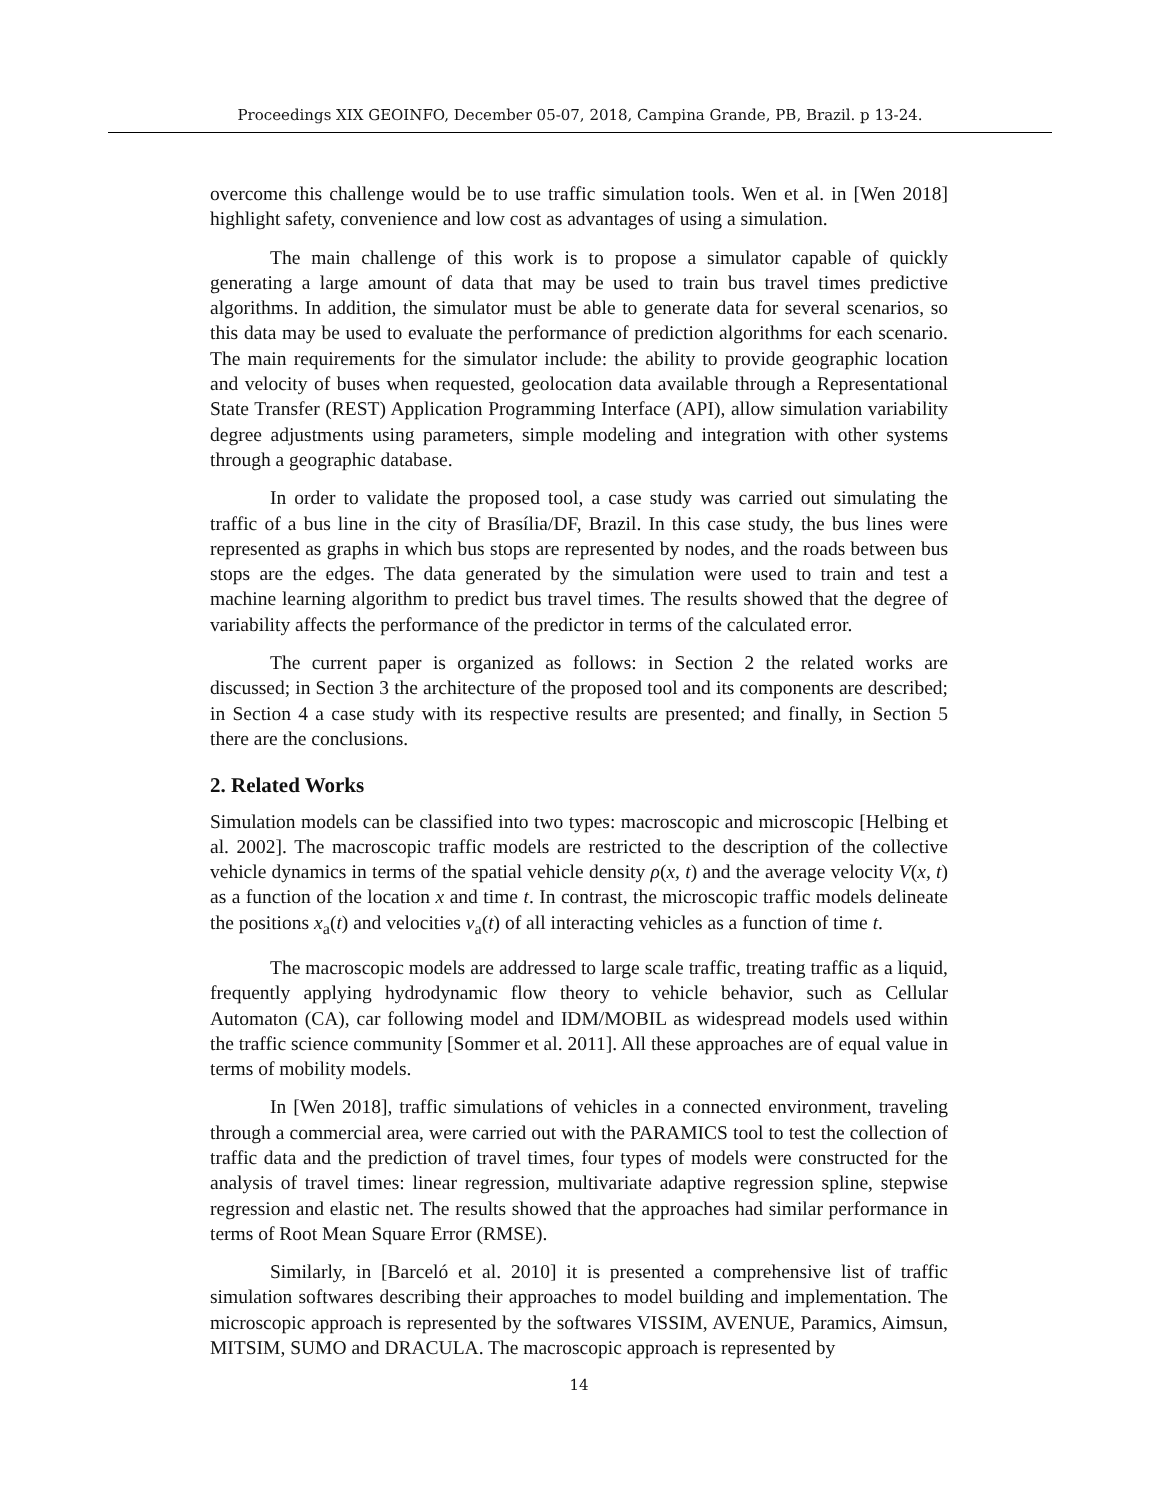Proceedings XIX GEOINFO, December 05-07, 2018, Campina Grande, PB, Brazil. p 13-24.
overcome this challenge would be to use traffic simulation tools. Wen et al. in [Wen 2018] highlight safety, convenience and low cost as advantages of using a simulation.
The main challenge of this work is to propose a simulator capable of quickly generating a large amount of data that may be used to train bus travel times predictive algorithms. In addition, the simulator must be able to generate data for several scenarios, so this data may be used to evaluate the performance of prediction algorithms for each scenario. The main requirements for the simulator include: the ability to provide geographic location and velocity of buses when requested, geolocation data available through a Representational State Transfer (REST) Application Programming Interface (API), allow simulation variability degree adjustments using parameters, simple modeling and integration with other systems through a geographic database.
In order to validate the proposed tool, a case study was carried out simulating the traffic of a bus line in the city of Brasília/DF, Brazil. In this case study, the bus lines were represented as graphs in which bus stops are represented by nodes, and the roads between bus stops are the edges. The data generated by the simulation were used to train and test a machine learning algorithm to predict bus travel times. The results showed that the degree of variability affects the performance of the predictor in terms of the calculated error.
The current paper is organized as follows: in Section 2 the related works are discussed; in Section 3 the architecture of the proposed tool and its components are described; in Section 4 a case study with its respective results are presented; and finally, in Section 5 there are the conclusions.
2. Related Works
Simulation models can be classified into two types: macroscopic and microscopic [Helbing et al. 2002]. The macroscopic traffic models are restricted to the description of the collective vehicle dynamics in terms of the spatial vehicle density ρ(x, t) and the average velocity V(x, t) as a function of the location x and time t. In contrast, the microscopic traffic models delineate the positions x<sub>a</sub>(t) and velocities v<sub>a</sub>(t) of all interacting vehicles as a function of time t.
The macroscopic models are addressed to large scale traffic, treating traffic as a liquid, frequently applying hydrodynamic flow theory to vehicle behavior, such as Cellular Automaton (CA), car following model and IDM/MOBIL as widespread models used within the traffic science community [Sommer et al. 2011]. All these approaches are of equal value in terms of mobility models.
In [Wen 2018], traffic simulations of vehicles in a connected environment, traveling through a commercial area, were carried out with the PARAMICS tool to test the collection of traffic data and the prediction of travel times, four types of models were constructed for the analysis of travel times: linear regression, multivariate adaptive regression spline, stepwise regression and elastic net. The results showed that the approaches had similar performance in terms of Root Mean Square Error (RMSE).
Similarly, in [Barceló et al. 2010] it is presented a comprehensive list of traffic simulation softwares describing their approaches to model building and implementation. The microscopic approach is represented by the softwares VISSIM, AVENUE, Paramics, Aimsun, MITSIM, SUMO and DRACULA. The macroscopic approach is represented by
14